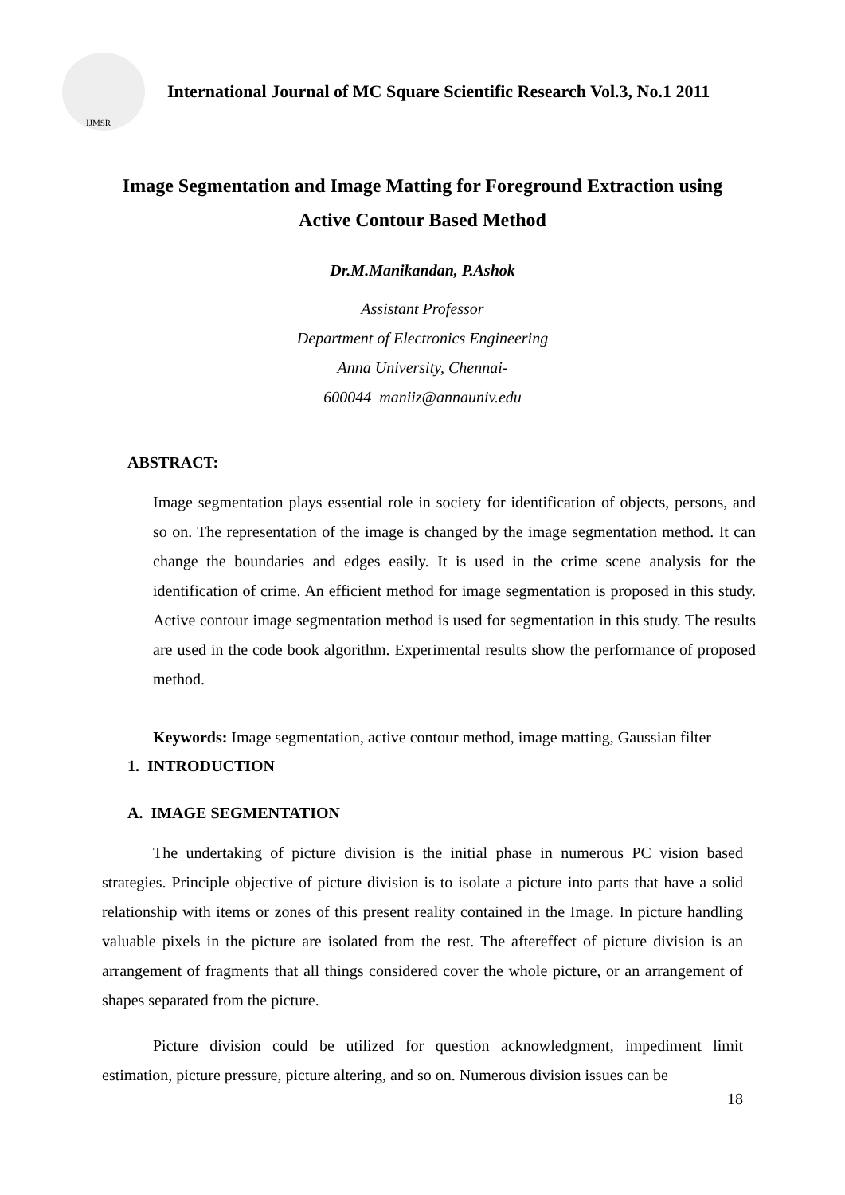IJMSR
International Journal of MC Square Scientific Research Vol.3, No.1 2011
Image Segmentation and Image Matting for Foreground Extraction using
Active Contour Based Method
Dr.M.Manikandan, P.Ashok
Assistant Professor
Department of Electronics Engineering
Anna University, Chennai-
600044 maniiz@annauniv.edu
ABSTRACT:
Image segmentation plays essential role in society for identification of objects, persons, and so on. The representation of the image is changed by the image segmentation method. It can change the boundaries and edges easily. It is used in the crime scene analysis for the identification of crime. An efficient method for image segmentation is proposed in this study. Active contour image segmentation method is used for segmentation in this study. The results are used in the code book algorithm. Experimental results show the performance of proposed method.
Keywords: Image segmentation, active contour method, image matting, Gaussian filter
1. INTRODUCTION
A. IMAGE SEGMENTATION
The undertaking of picture division is the initial phase in numerous PC vision based strategies. Principle objective of picture division is to isolate a picture into parts that have a solid relationship with items or zones of this present reality contained in the Image. In picture handling valuable pixels in the picture are isolated from the rest. The aftereffect of picture division is an arrangement of fragments that all things considered cover the whole picture, or an arrangement of shapes separated from the picture.
Picture division could be utilized for question acknowledgment, impediment limit estimation, picture pressure, picture altering, and so on. Numerous division issues can be
18